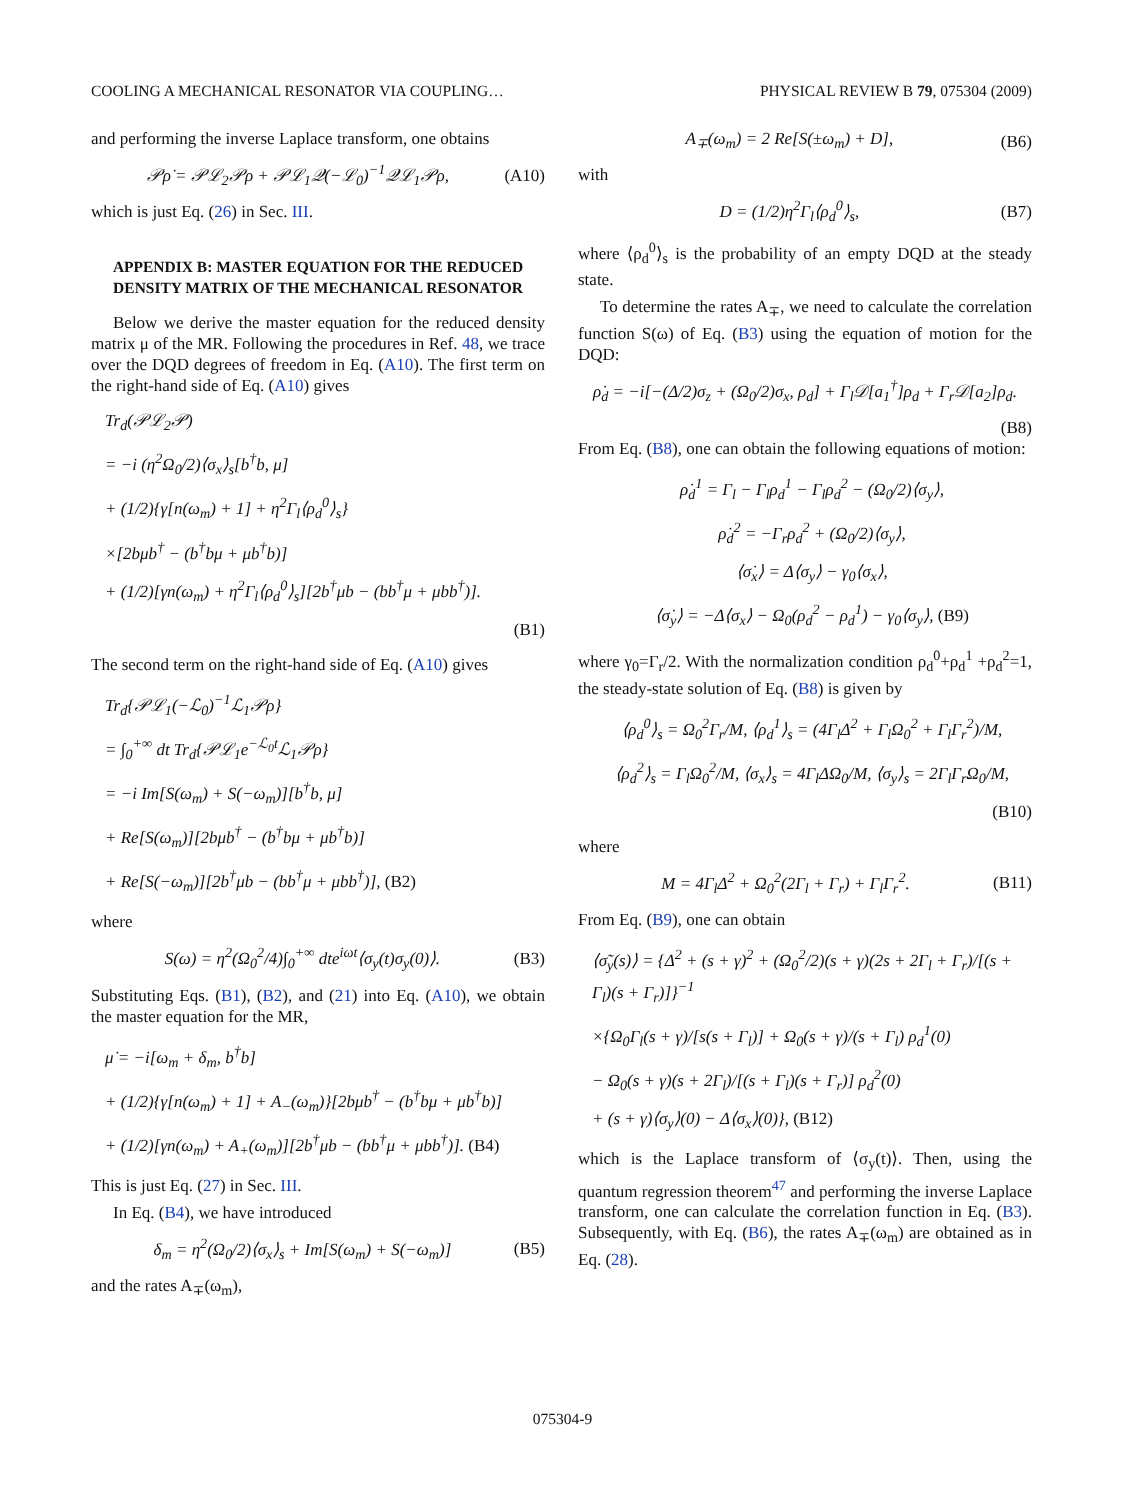COOLING A MECHANICAL RESONATOR VIA COUPLING… PHYSICAL REVIEW B 79, 075304 (2009)
and performing the inverse Laplace transform, one obtains
𝒫ρ̇ = 𝒫ℒ<sub>2</sub>𝒫ρ + 𝒫ℒ<sub>1</sub>𝒬(−ℒ<sub>0</sub>)<sup>−1</sup>𝒬ℒ<sub>1</sub>𝒫ρ, (A10)
which is just Eq. (26) in Sec. III.
APPENDIX B: MASTER EQUATION FOR THE REDUCED DENSITY MATRIX OF THE MECHANICAL RESONATOR
Below we derive the master equation for the reduced density matrix μ of the MR. Following the procedures in Ref. 48, we trace over the DQD degrees of freedom in Eq. (A10). The first term on the right-hand side of Eq. (A10) gives
Tr<sub>d</sub>(𝒫ℒ<sub>2</sub>𝒫)
= −i (η<sup>2</sup>Ω<sub>0</sub>/2)⟨σ<sub>x</sub>⟩<sub>s</sub>[b<sup>†</sup>b, μ]
+ (1/2){γ[n(ω<sub>m</sub>) + 1] + η<sup>2</sup>Γ<sub>l</sub>⟨ρ<sub>d</sub><sup>0</sup>⟩<sub>s</sub>}
×[2bμb<sup>†</sup> − (b<sup>†</sup>bμ + μb<sup>†</sup>b)]
+ (1/2)[γn(ω<sub>m</sub>) + η<sup>2</sup>Γ<sub>l</sub>⟨ρ<sub>d</sub><sup>0</sup>⟩<sub>s</sub>][2b<sup>†</sup>μb − (bb<sup>†</sup>μ + μbb<sup>†</sup>)].
(B1)
The second term on the right-hand side of Eq. (A10) gives
Tr<sub>d</sub>{𝒫ℒ<sub>1</sub>(−ℒ<sub>0</sub>)<sup>−1</sup>ℒ<sub>1</sub>𝒫ρ}
= ∫<sub>0</sub><sup>+∞</sup> dt Tr<sub>d</sub>{𝒫ℒ<sub>1</sub>e<sup>−ℒ<sub>0</sub>t</sup>ℒ<sub>1</sub>𝒫ρ}
= −i Im[S(ω<sub>m</sub>) + S(−ω<sub>m</sub>)][b<sup>†</sup>b, μ]
+ Re[S(ω<sub>m</sub>)][2bμb<sup>†</sup> − (b<sup>†</sup>bμ + μb<sup>†</sup>b)]
+ Re[S(−ω<sub>m</sub>)][2b<sup>†</sup>μb − (bb<sup>†</sup>μ + μbb<sup>†</sup>)], (B2)
where
S(ω) = η<sup>2</sup>(Ω<sub>0</sub><sup>2</sup>/4)∫<sub>0</sub><sup>+∞</sup> dte<sup>iωt</sup>⟨σ<sub>y</sub>(t)σ<sub>y</sub>(0)⟩. (B3)
Substituting Eqs. (B1), (B2), and (21) into Eq. (A10), we obtain the master equation for the MR,
μ̇ = −i[ω<sub>m</sub> + δ<sub>m</sub>, b<sup>†</sup>b]
+ (1/2){γ[n(ω<sub>m</sub>) + 1] + A<sub>−</sub>(ω<sub>m</sub>)}[2bμb<sup>†</sup> − (b<sup>†</sup>bμ + μb<sup>†</sup>b)]
+ (1/2)[γn(ω<sub>m</sub>) + A<sub>+</sub>(ω<sub>m</sub>)][2b<sup>†</sup>μb − (bb<sup>†</sup>μ + μbb<sup>†</sup>)]. (B4)
This is just Eq. (27) in Sec. III.
In Eq. (B4), we have introduced
δ<sub>m</sub> = η<sup>2</sup>(Ω<sub>0</sub>/2)⟨σ<sub>x</sub>⟩<sub>s</sub> + Im[S(ω<sub>m</sub>) + S(−ω<sub>m</sub>)] (B5)
and the rates A<sub>∓</sub>(ω<sub>m</sub>),
A<sub>∓</sub>(ω<sub>m</sub>) = 2 Re[S(±ω<sub>m</sub>) + D], (B6)
with
D = (1/2)η<sup>2</sup>Γ<sub>l</sub>⟨ρ<sub>d</sub><sup>0</sup>⟩<sub>s</sub>, (B7)
where ⟨ρ<sub>d</sub><sup>0</sup>⟩<sub>s</sub> is the probability of an empty DQD at the steady state.
To determine the rates A<sub>∓</sub>, we need to calculate the correlation function S(ω) of Eq. (B3) using the equation of motion for the DQD:
ρ̇<sub>d</sub> = −i[−(Δ/2)σ<sub>z</sub> + (Ω<sub>0</sub>/2)σ<sub>x</sub>, ρ<sub>d</sub>] + Γ<sub>l</sub>𝒟[a<sub>1</sub><sup>†</sup>]ρ<sub>d</sub> + Γ<sub>r</sub>𝒟[a<sub>2</sub>]ρ<sub>d</sub>.
(B8)
From Eq. (B8), one can obtain the following equations of motion:
ρ̇<sub>d</sub><sup>1</sup> = Γ<sub>l</sub> − Γ<sub>l</sub>ρ<sub>d</sub><sup>1</sup> − Γ<sub>l</sub>ρ<sub>d</sub><sup>2</sup> − (Ω<sub>0</sub>/2)⟨σ<sub>y</sub>⟩,
ρ̇<sub>d</sub><sup>2</sup> = −Γ<sub>r</sub>ρ<sub>d</sub><sup>2</sup> + (Ω<sub>0</sub>/2)⟨σ<sub>y</sub>⟩,
⟨σ̇<sub>x</sub>⟩ = Δ⟨σ<sub>y</sub>⟩ − γ<sub>0</sub>⟨σ<sub>x</sub>⟩,
⟨σ̇<sub>y</sub>⟩ = −Δ⟨σ<sub>x</sub>⟩ − Ω<sub>0</sub>(ρ<sub>d</sub><sup>2</sup> − ρ<sub>d</sub><sup>1</sup>) − γ<sub>0</sub>⟨σ<sub>y</sub>⟩, (B9)
where γ<sub>0</sub>=Γ<sub>r</sub>/2. With the normalization condition ρ<sub>d</sub><sup>0</sup>+ρ<sub>d</sub><sup>1</sup> +ρ<sub>d</sub><sup>2</sup>=1, the steady-state solution of Eq. (B8) is given by
⟨ρ<sub>d</sub><sup>0</sup>⟩<sub>s</sub> = Ω<sub>0</sub><sup>2</sup>Γ<sub>r</sub>/M, ⟨ρ<sub>d</sub><sup>1</sup>⟩<sub>s</sub> = (4Γ<sub>l</sub>Δ<sup>2</sup> + Γ<sub>l</sub>Ω<sub>0</sub><sup>2</sup> + Γ<sub>l</sub>Γ<sub>r</sub><sup>2</sup>)/M,
⟨ρ<sub>d</sub><sup>2</sup>⟩<sub>s</sub> = Γ<sub>l</sub>Ω<sub>0</sub><sup>2</sup>/M, ⟨σ<sub>x</sub>⟩<sub>s</sub> = 4Γ<sub>l</sub>ΔΩ<sub>0</sub>/M, ⟨σ<sub>y</sub>⟩<sub>s</sub> = 2Γ<sub>l</sub>Γ<sub>r</sub>Ω<sub>0</sub>/M,
(B10)
where
M = 4Γ<sub>l</sub>Δ<sup>2</sup> + Ω<sub>0</sub><sup>2</sup>(2Γ<sub>l</sub> + Γ<sub>r</sub>) + Γ<sub>l</sub>Γ<sub>r</sub><sup>2</sup>. (B11)
From Eq. (B9), one can obtain
⟨σ̃<sub>y</sub>(s)⟩ = {Δ<sup>2</sup> + (s + γ)<sup>2</sup> + (Ω<sub>0</sub><sup>2</sup>/2)(s + γ)(2s + 2Γ<sub>l</sub> + Γ<sub>r</sub>)/[(s + Γ<sub>l</sub>)(s + Γ<sub>r</sub>)]}<sup>−1</sup>
×{Ω<sub>0</sub>Γ<sub>l</sub>(s + γ)/[s(s + Γ<sub>l</sub>)] + Ω<sub>0</sub>(s + γ)/(s + Γ<sub>l</sub>) ρ<sub>d</sub><sup>1</sup>(0)
− Ω<sub>0</sub>(s + γ)(s + 2Γ<sub>l</sub>)/[(s + Γ<sub>l</sub>)(s + Γ<sub>r</sub>)] ρ<sub>d</sub><sup>2</sup>(0)
+ (s + γ)⟨σ<sub>y</sub>⟩(0) − Δ⟨σ<sub>x</sub>⟩(0)}, (B12)
which is the Laplace transform of ⟨σ<sub>y</sub>(t)⟩. Then, using the quantum regression theorem<sup>47</sup> and performing the inverse Laplace transform, one can calculate the correlation function in Eq. (B3). Subsequently, with Eq. (B6), the rates A<sub>∓</sub>(ω<sub>m</sub>) are obtained as in Eq. (28).
075304-9